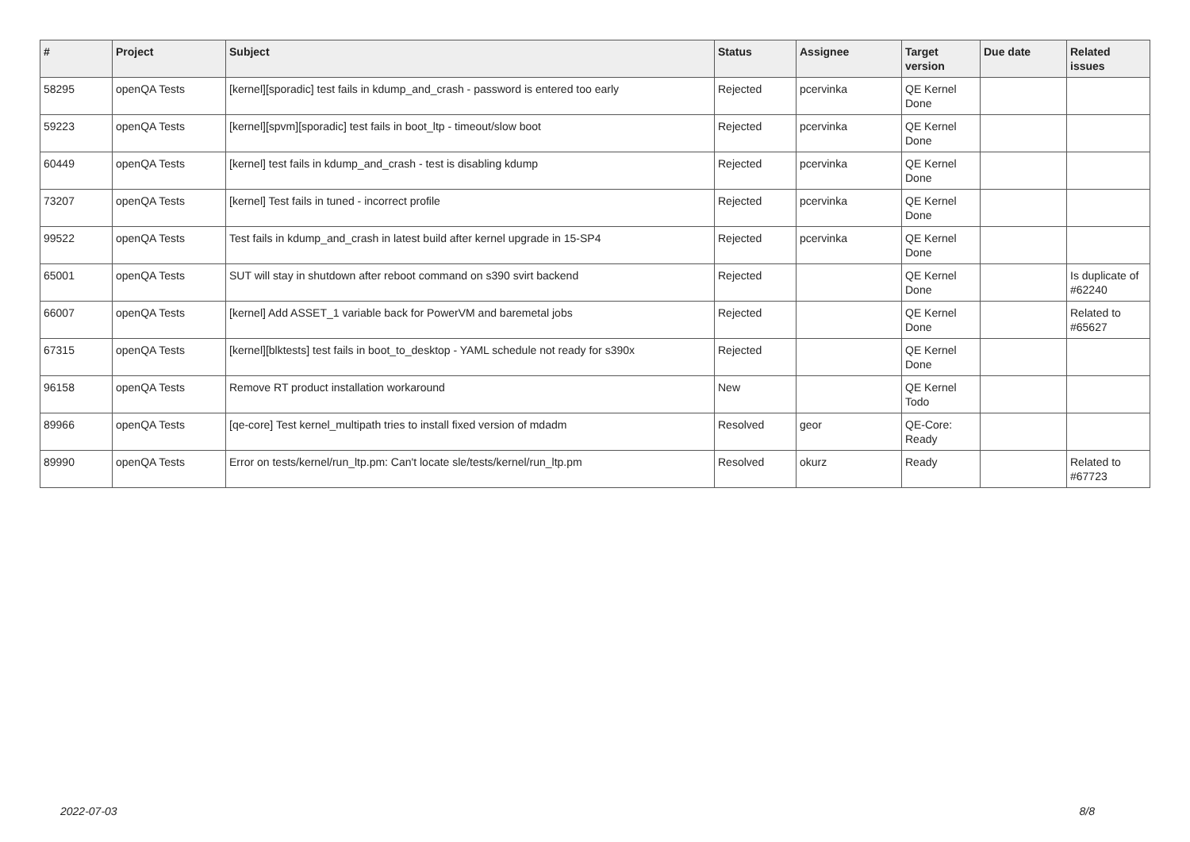| # | Project | Subject | Status | Assignee | Target version | Due date | Related issues |
| --- | --- | --- | --- | --- | --- | --- | --- |
| 58295 | openQA Tests | [kernel][sporadic] test fails in kdump_and_crash - password is entered too early | Rejected | pcervinka | QE Kernel Done | | |
| 59223 | openQA Tests | [kernel][spvm][sporadic] test fails in boot_ltp - timeout/slow boot | Rejected | pcervinka | QE Kernel Done | | |
| 60449 | openQA Tests | [kernel] test fails in kdump_and_crash - test is disabling kdump | Rejected | pcervinka | QE Kernel Done | | |
| 73207 | openQA Tests | [kernel] Test fails in tuned - incorrect profile | Rejected | pcervinka | QE Kernel Done | | |
| 99522 | openQA Tests | Test fails in kdump_and_crash in latest build after kernel upgrade in 15-SP4 | Rejected | pcervinka | QE Kernel Done | | |
| 65001 | openQA Tests | SUT will stay in shutdown after reboot command on s390 svirt backend | Rejected | | QE Kernel Done | | Is duplicate of #62240 |
| 66007 | openQA Tests | [kernel] Add ASSET_1 variable back for PowerVM and baremetal jobs | Rejected | | QE Kernel Done | | Related to #65627 |
| 67315 | openQA Tests | [kernel][blktests] test fails in boot_to_desktop - YAML schedule not ready for s390x | Rejected | | QE Kernel Done | | |
| 96158 | openQA Tests | Remove RT product installation workaround | New | | QE Kernel Todo | | |
| 89966 | openQA Tests | [qe-core] Test kernel_multipath tries to install fixed version of mdadm | Resolved | geor | QE-Core: Ready | | |
| 89990 | openQA Tests | Error on tests/kernel/run_ltp.pm: Can't locate sle/tests/kernel/run_ltp.pm | Resolved | okurz | Ready | | Related to #67723 |
2022-07-03 8/8